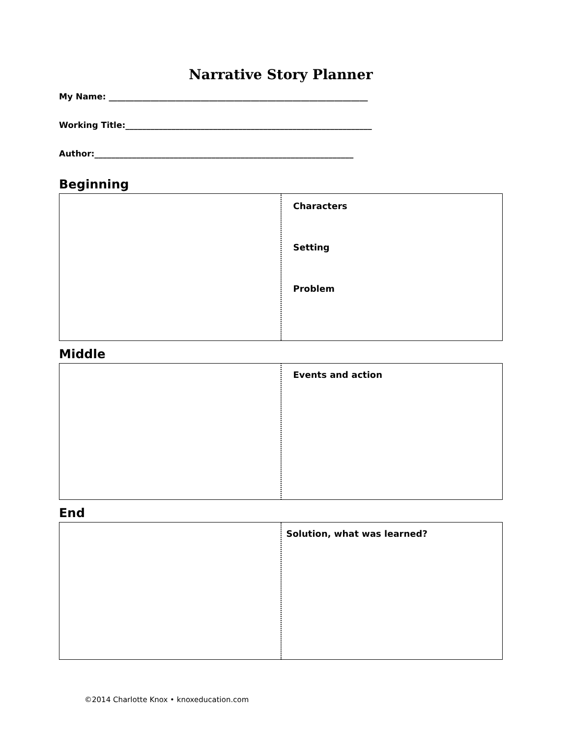Narrative Story Planner
My Name: ______________________________________________________________
Working Title:___________________________________________________________
Author:______________________________________________________________
Beginning
| | Characters Setting Problem |
Middle
| | Events and action |
End
| | Solution, what was learned? |
©2014 Charlotte Knox • knoxeducation.com